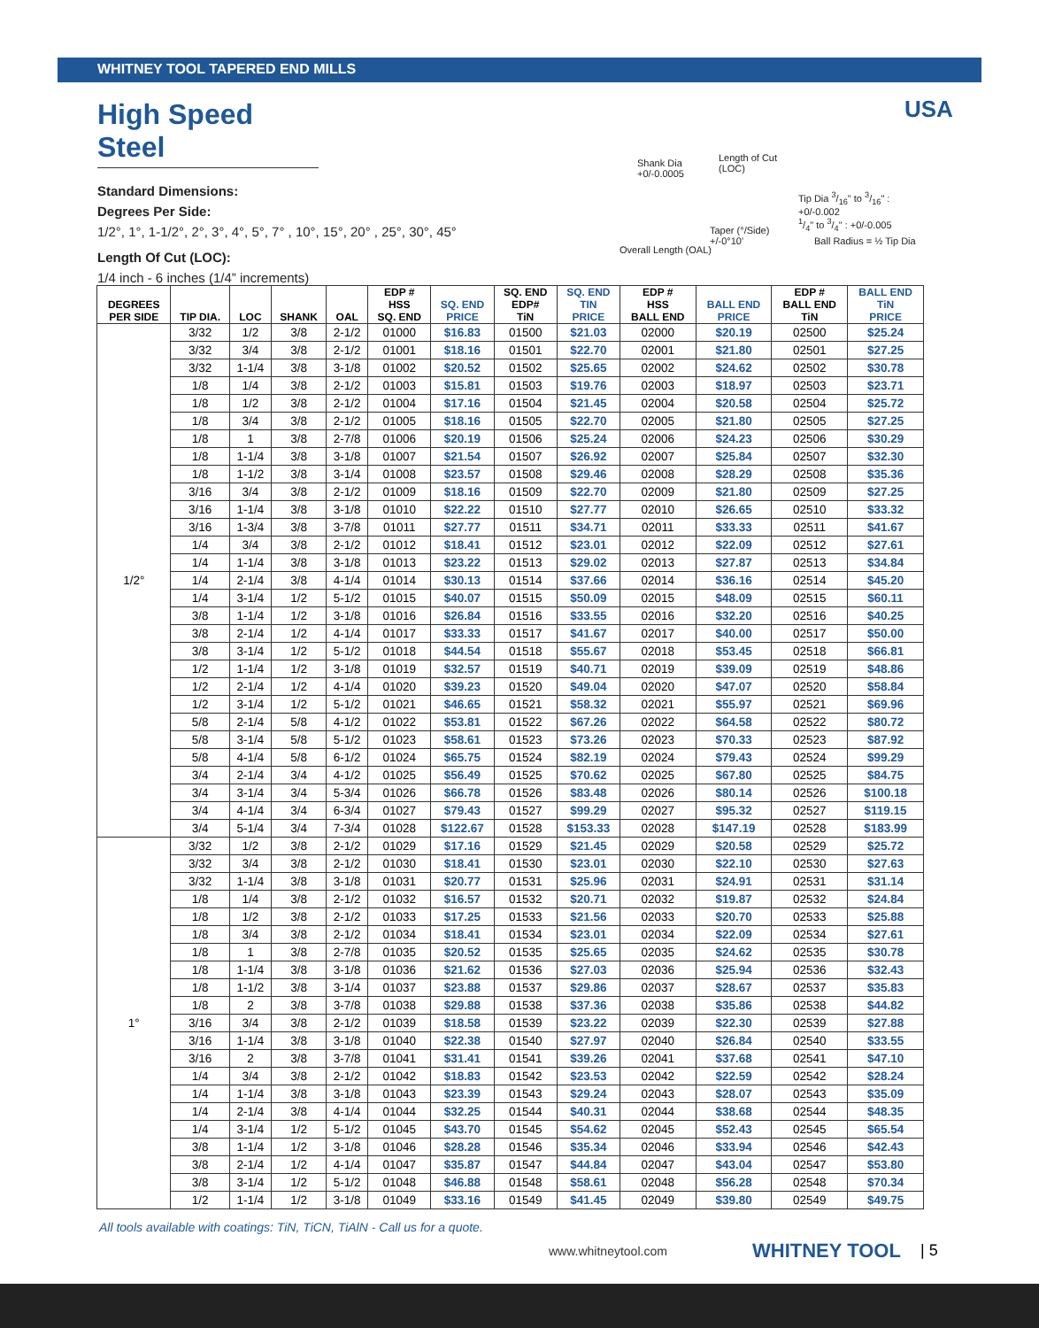WHITNEY TOOL TAPERED END MILLS
High Speed Steel
Standard Dimensions:
Degrees Per Side:
1/2°, 1°, 1-1/2°, 2°, 3°, 4°, 5°, 7° , 10°, 15°, 20° , 25°, 30°, 45°
Length Of Cut (LOC):
1/4 inch - 6 inches (1/4” increments)
USA
Shank Dia
+0/-0.0005
Length of Cut
(LOC)
Tip Dia 3/16" to 3/16" : +0/-0.002
1/4" to 3/4" : +0/-0.005
Taper (°/Side)
+/-0°10'
Overall Length (OAL)
Ball Radius = ½ Tip Dia
| DEGREES PER SIDE | TIP DIA. | LOC | SHANK | OAL | EDP # HSS SQ. END | SQ. END PRICE | SQ. END EDP# TiN | SQ. END TIN PRICE | EDP # HSS BALL END | BALL END PRICE | EDP # BALL END TiN | BALL END TiN PRICE |
| --- | --- | --- | --- | --- | --- | --- | --- | --- | --- | --- | --- | --- |
| 1/2° | 3/32 | 1/2 | 3/8 | 2-1/2 | 01000 | $16.83 | 01500 | $21.03 | 02000 | $20.19 | 02500 | $25.24 |
| | 3/32 | 3/4 | 3/8 | 2-1/2 | 01001 | $18.16 | 01501 | $22.70 | 02001 | $21.80 | 02501 | $27.25 |
| | 3/32 | 1-1/4 | 3/8 | 3-1/8 | 01002 | $20.52 | 01502 | $25.65 | 02002 | $24.62 | 02502 | $30.78 |
| | 1/8 | 1/4 | 3/8 | 2-1/2 | 01003 | $15.81 | 01503 | $19.76 | 02003 | $18.97 | 02503 | $23.71 |
| | 1/8 | 1/2 | 3/8 | 2-1/2 | 01004 | $17.16 | 01504 | $21.45 | 02004 | $20.58 | 02504 | $25.72 |
| | 1/8 | 3/4 | 3/8 | 2-1/2 | 01005 | $18.16 | 01505 | $22.70 | 02005 | $21.80 | 02505 | $27.25 |
| | 1/8 | 1 | 3/8 | 2-7/8 | 01006 | $20.19 | 01506 | $25.24 | 02006 | $24.23 | 02506 | $30.29 |
| | 1/8 | 1-1/4 | 3/8 | 3-1/8 | 01007 | $21.54 | 01507 | $26.92 | 02007 | $25.84 | 02507 | $32.30 |
| | 1/8 | 1-1/2 | 3/8 | 3-1/4 | 01008 | $23.57 | 01508 | $29.46 | 02008 | $28.29 | 02508 | $35.36 |
| | 3/16 | 3/4 | 3/8 | 2-1/2 | 01009 | $18.16 | 01509 | $22.70 | 02009 | $21.80 | 02509 | $27.25 |
| | 3/16 | 1-1/4 | 3/8 | 3-1/8 | 01010 | $22.22 | 01510 | $27.77 | 02010 | $26.65 | 02510 | $33.32 |
| | 3/16 | 1-3/4 | 3/8 | 3-7/8 | 01011 | $27.77 | 01511 | $34.71 | 02011 | $33.33 | 02511 | $41.67 |
| | 1/4 | 3/4 | 3/8 | 2-1/2 | 01012 | $18.41 | 01512 | $23.01 | 02012 | $22.09 | 02512 | $27.61 |
| | 1/4 | 1-1/4 | 3/8 | 3-1/8 | 01013 | $23.22 | 01513 | $29.02 | 02013 | $27.87 | 02513 | $34.84 |
| | 1/4 | 2-1/4 | 3/8 | 4-1/4 | 01014 | $30.13 | 01514 | $37.66 | 02014 | $36.16 | 02514 | $45.20 |
| | 1/4 | 3-1/4 | 1/2 | 5-1/2 | 01015 | $40.07 | 01515 | $50.09 | 02015 | $48.09 | 02515 | $60.11 |
| | 3/8 | 1-1/4 | 1/2 | 3-1/8 | 01016 | $26.84 | 01516 | $33.55 | 02016 | $32.20 | 02516 | $40.25 |
| | 3/8 | 2-1/4 | 1/2 | 4-1/4 | 01017 | $33.33 | 01517 | $41.67 | 02017 | $40.00 | 02517 | $50.00 |
| | 3/8 | 3-1/4 | 1/2 | 5-1/2 | 01018 | $44.54 | 01518 | $55.67 | 02018 | $53.45 | 02518 | $66.81 |
| | 1/2 | 1-1/4 | 1/2 | 3-1/8 | 01019 | $32.57 | 01519 | $40.71 | 02019 | $39.09 | 02519 | $48.86 |
| | 1/2 | 2-1/4 | 1/2 | 4-1/4 | 01020 | $39.23 | 01520 | $49.04 | 02020 | $47.07 | 02520 | $58.84 |
| | 1/2 | 3-1/4 | 1/2 | 5-1/2 | 01021 | $46.65 | 01521 | $58.32 | 02021 | $55.97 | 02521 | $69.96 |
| | 5/8 | 2-1/4 | 5/8 | 4-1/2 | 01022 | $53.81 | 01522 | $67.26 | 02022 | $64.58 | 02522 | $80.72 |
| | 5/8 | 3-1/4 | 5/8 | 5-1/2 | 01023 | $58.61 | 01523 | $73.26 | 02023 | $70.33 | 02523 | $87.92 |
| | 5/8 | 4-1/4 | 5/8 | 6-1/2 | 01024 | $65.75 | 01524 | $82.19 | 02024 | $79.43 | 02524 | $99.29 |
| | 3/4 | 2-1/4 | 3/4 | 4-1/2 | 01025 | $56.49 | 01525 | $70.62 | 02025 | $67.80 | 02525 | $84.75 |
| | 3/4 | 3-1/4 | 3/4 | 5-3/4 | 01026 | $66.78 | 01526 | $83.48 | 02026 | $80.14 | 02526 | $100.18 |
| | 3/4 | 4-1/4 | 3/4 | 6-3/4 | 01027 | $79.43 | 01527 | $99.29 | 02027 | $95.32 | 02527 | $119.15 |
| | 3/4 | 5-1/4 | 3/4 | 7-3/4 | 01028 | $122.67 | 01528 | $153.33 | 02028 | $147.19 | 02528 | $183.99 |
| 1° | 3/32 | 1/2 | 3/8 | 2-1/2 | 01029 | $17.16 | 01529 | $21.45 | 02029 | $20.58 | 02529 | $25.72 |
| | 3/32 | 3/4 | 3/8 | 2-1/2 | 01030 | $18.41 | 01530 | $23.01 | 02030 | $22.10 | 02530 | $27.63 |
| | 3/32 | 1-1/4 | 3/8 | 3-1/8 | 01031 | $20.77 | 01531 | $25.96 | 02031 | $24.91 | 02531 | $31.14 |
| | 1/8 | 1/4 | 3/8 | 2-1/2 | 01032 | $16.57 | 01532 | $20.71 | 02032 | $19.87 | 02532 | $24.84 |
| | 1/8 | 1/2 | 3/8 | 2-1/2 | 01033 | $17.25 | 01533 | $21.56 | 02033 | $20.70 | 02533 | $25.88 |
| | 1/8 | 3/4 | 3/8 | 2-1/2 | 01034 | $18.41 | 01534 | $23.01 | 02034 | $22.09 | 02534 | $27.61 |
| | 1/8 | 1 | 3/8 | 2-7/8 | 01035 | $20.52 | 01535 | $25.65 | 02035 | $24.62 | 02535 | $30.78 |
| | 1/8 | 1-1/4 | 3/8 | 3-1/8 | 01036 | $21.62 | 01536 | $27.03 | 02036 | $25.94 | 02536 | $32.43 |
| | 1/8 | 1-1/2 | 3/8 | 3-1/4 | 01037 | $23.88 | 01537 | $29.86 | 02037 | $28.67 | 02537 | $35.83 |
| | 1/8 | 2 | 3/8 | 3-7/8 | 01038 | $29.88 | 01538 | $37.36 | 02038 | $35.86 | 02538 | $44.82 |
| | 3/16 | 3/4 | 3/8 | 2-1/2 | 01039 | $18.58 | 01539 | $23.22 | 02039 | $22.30 | 02539 | $27.88 |
| | 3/16 | 1-1/4 | 3/8 | 3-1/8 | 01040 | $22.38 | 01540 | $27.97 | 02040 | $26.84 | 02540 | $33.55 |
| | 3/16 | 2 | 3/8 | 3-7/8 | 01041 | $31.41 | 01541 | $39.26 | 02041 | $37.68 | 02541 | $47.10 |
| | 1/4 | 3/4 | 3/8 | 2-1/2 | 01042 | $18.83 | 01542 | $23.53 | 02042 | $22.59 | 02542 | $28.24 |
| | 1/4 | 1-1/4 | 3/8 | 3-1/8 | 01043 | $23.39 | 01543 | $29.24 | 02043 | $28.07 | 02543 | $35.09 |
| | 1/4 | 2-1/4 | 3/8 | 4-1/4 | 01044 | $32.25 | 01544 | $40.31 | 02044 | $38.68 | 02544 | $48.35 |
| | 1/4 | 3-1/4 | 1/2 | 5-1/2 | 01045 | $43.70 | 01545 | $54.62 | 02045 | $52.43 | 02545 | $65.54 |
| | 3/8 | 1-1/4 | 1/2 | 3-1/8 | 01046 | $28.28 | 01546 | $35.34 | 02046 | $33.94 | 02546 | $42.43 |
| | 3/8 | 2-1/4 | 1/2 | 4-1/4 | 01047 | $35.87 | 01547 | $44.84 | 02047 | $43.04 | 02547 | $53.80 |
| | 3/8 | 3-1/4 | 1/2 | 5-1/2 | 01048 | $46.88 | 01548 | $58.61 | 02048 | $56.28 | 02548 | $70.34 |
| | 1/2 | 1-1/4 | 1/2 | 3-1/8 | 01049 | $33.16 | 01549 | $41.45 | 02049 | $39.80 | 02549 | $49.75 |
All tools available with coatings: TiN, TiCN, TiAlN - Call us for a quote.
www.whitneytool.com WHITNEY TOOL | 5